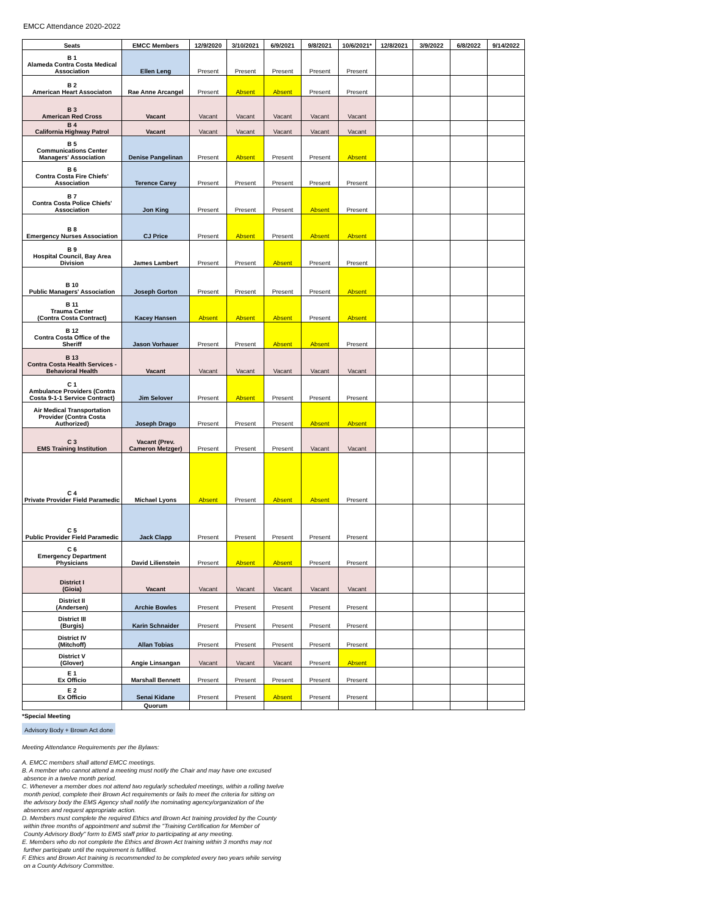EMCC Attendance 2020-2022
| Seats | EMCC Members | 12/9/2020 | 3/10/2021 | 6/9/2021 | 9/8/2021 | 10/6/2021* | 12/8/2021 | 3/9/2022 | 6/8/2022 | 9/14/2022 |
| --- | --- | --- | --- | --- | --- | --- | --- | --- | --- | --- |
| B 1 Alameda Contra Costa Medical Association | Ellen Leng | Present | Present | Present | Present | Present | | | | |
| B 2 American Heart Associaton | Rae Anne Arcangel | Present | Absent | Absent | Present | Present | | | | |
| B 3 American Red Cross | Vacant | Vacant | Vacant | Vacant | Vacant | Vacant | | | | |
| B 4 California Highway Patrol | Vacant | Vacant | Vacant | Vacant | Vacant | Vacant | | | | |
| B 5 Communications Center Managers' Association | Denise Pangelinan | Present | Absent | Present | Present | Absent | | | | |
| B 6 Contra Costa Fire Chiefs' Association | Terence Carey | Present | Present | Present | Present | Present | | | | |
| B 7 Contra Costa Police Chiefs' Association | Jon King | Present | Present | Present | Absent | Present | | | | |
| B 8 Emergency Nurses Association | CJ Price | Present | Absent | Present | Absent | Absent | | | | |
| B 9 Hospital Council, Bay Area Division | James Lambert | Present | Present | Absent | Present | Present | | | | |
| B 10 Public Managers' Association | Joseph Gorton | Present | Present | Present | Present | Absent | | | | |
| B 11 Trauma Center (Contra Costa Contract) | Kacey Hansen | Absent | Absent | Absent | Present | Absent | | | | |
| B 12 Contra Costa Office of the Sheriff | Jason Vorhauer | Present | Present | Absent | Absent | Present | | | | |
| B 13 Contra Costa Health Services - Behavioral Health | Vacant | Vacant | Vacant | Vacant | Vacant | Vacant | | | | |
| C 1 Ambulance Providers (Contra Costa 9-1-1 Service Contract) | Jim Selover | Present | Absent | Present | Present | Present | | | | |
| Air Medical Transportation Provider (Contra Costa Authorized) | Joseph Drago | Present | Present | Present | Absent | Absent | | | | |
| C 3 EMS Training Institution | Vacant (Prev. Cameron Metzger) | Present | Present | Present | Vacant | Vacant | | | | |
| C 4 Private Provider Field Paramedic | Michael Lyons | Absent | Present | Absent | Absent | Present | | | | |
| C 5 Public Provider Field Paramedic | Jack Clapp | Present | Present | Present | Present | Present | | | | |
| C 6 Emergency Department Physicians | David Lilienstein | Present | Absent | Absent | Present | Present | | | | |
| District I (Gioia) | Vacant | Vacant | Vacant | Vacant | Vacant | Vacant | | | | |
| District II (Andersen) | Archie Bowles | Present | Present | Present | Present | Present | | | | |
| District III (Burgis) | Karin Schnaider | Present | Present | Present | Present | Present | | | | |
| District IV (Mitchoff) | Allan Tobias | Present | Present | Present | Present | Present | | | | |
| District V (Glover) | Angie Linsangan | Vacant | Vacant | Vacant | Present | Absent | | | | |
| E 1 Ex Officio | Marshall Bennett | Present | Present | Present | Present | Present | | | | |
| E 2 Ex Officio | Senai Kidane | Present | Present | Absent | Present | Present | | | | |
| | Quorum | | | | | | | | | |
*Special Meeting
Advisory Body + Brown Act done
Meeting Attendance Requirements per the Bylaws:
A. EMCC members shall attend EMCC meetings.
B. A member who cannot attend a meeting must notify the Chair and may have one excused
absence in a twelve month period.
C. Whenever a member does not attend two regularly scheduled meetings, within a rolling twelve
month period, complete their Brown Act requirements or fails to meet the criteria for sitting on
the advisory body the EMS Agency shall notify the nominating agency/organization of the
absences and request appropriate action.
D. Members must complete the required Ethics and Brown Act training provided by the County
within three months of appointment and submit the "Training Certification for Member of
County Advisory Body" form to EMS staff prior to participating at any meeting.
E. Members who do not complete the Ethics and Brown Act training within 3 months may not
further participate until the requirement is fulfilled.
F. Ethics and Brown Act training is recommended to be completed every two years while serving
on a County Advisory Committee.